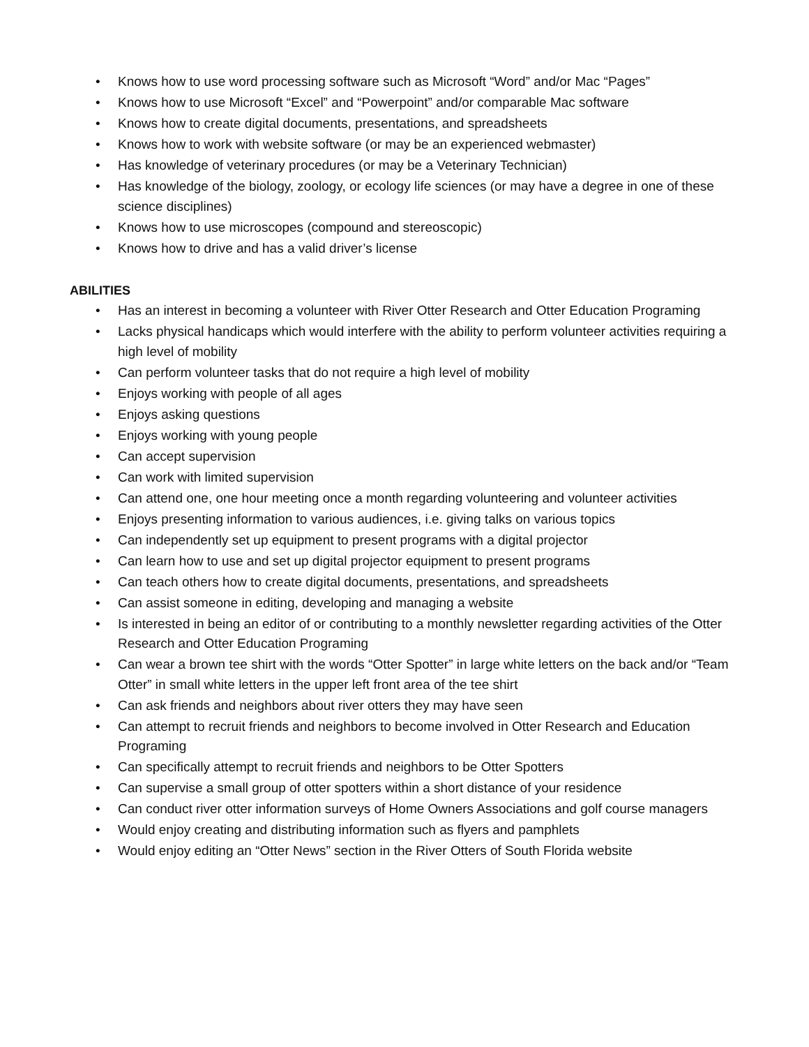• Knows how to use word processing software such as Microsoft “Word” and/or Mac “Pages”
• Knows how to use Microsoft “Excel” and “Powerpoint” and/or comparable Mac software
• Knows how to create digital documents, presentations, and spreadsheets
• Knows how to work with website software (or may be an experienced webmaster)
• Has knowledge of veterinary procedures (or may be a Veterinary Technician)
• Has knowledge of the biology, zoology, or ecology life sciences (or may have a degree in one of these science disciplines)
• Knows how to use microscopes (compound and stereoscopic)
• Knows how to drive and has a valid driver’s license
ABILITIES
• Has an interest in becoming a volunteer with River Otter Research and Otter Education Programing
• Lacks physical handicaps which would interfere with the ability to perform volunteer activities requiring a high level of mobility
• Can perform volunteer tasks that do not require a high level of mobility
• Enjoys working with people of all ages
• Enjoys asking questions
• Enjoys working with young people
• Can accept supervision
• Can work with limited supervision
• Can attend one, one hour meeting once a month regarding volunteering and volunteer activities
• Enjoys presenting information to various audiences, i.e. giving talks on various topics
• Can independently set up equipment to present programs with a digital projector
• Can learn how to use and set up digital projector equipment to present programs
• Can teach others how to create digital documents, presentations, and spreadsheets
• Can assist someone in editing, developing and managing a website
• Is interested in being an editor of or contributing to a monthly newsletter regarding activities of the Otter Research and Otter Education Programing
• Can wear a brown tee shirt with the words “Otter Spotter” in large white letters on the back and/or “Team Otter” in small white letters in the upper left front area of the tee shirt
• Can ask friends and neighbors about river otters they may have seen
• Can attempt to recruit friends and neighbors to become involved in Otter Research and Education Programing
• Can specifically attempt to recruit friends and neighbors to be Otter Spotters
• Can supervise a small group of otter spotters within a short distance of your residence
• Can conduct river otter information surveys of Home Owners Associations and golf course managers
• Would enjoy creating and distributing information such as flyers and pamphlets
• Would enjoy editing an “Otter News” section in the River Otters of South Florida website